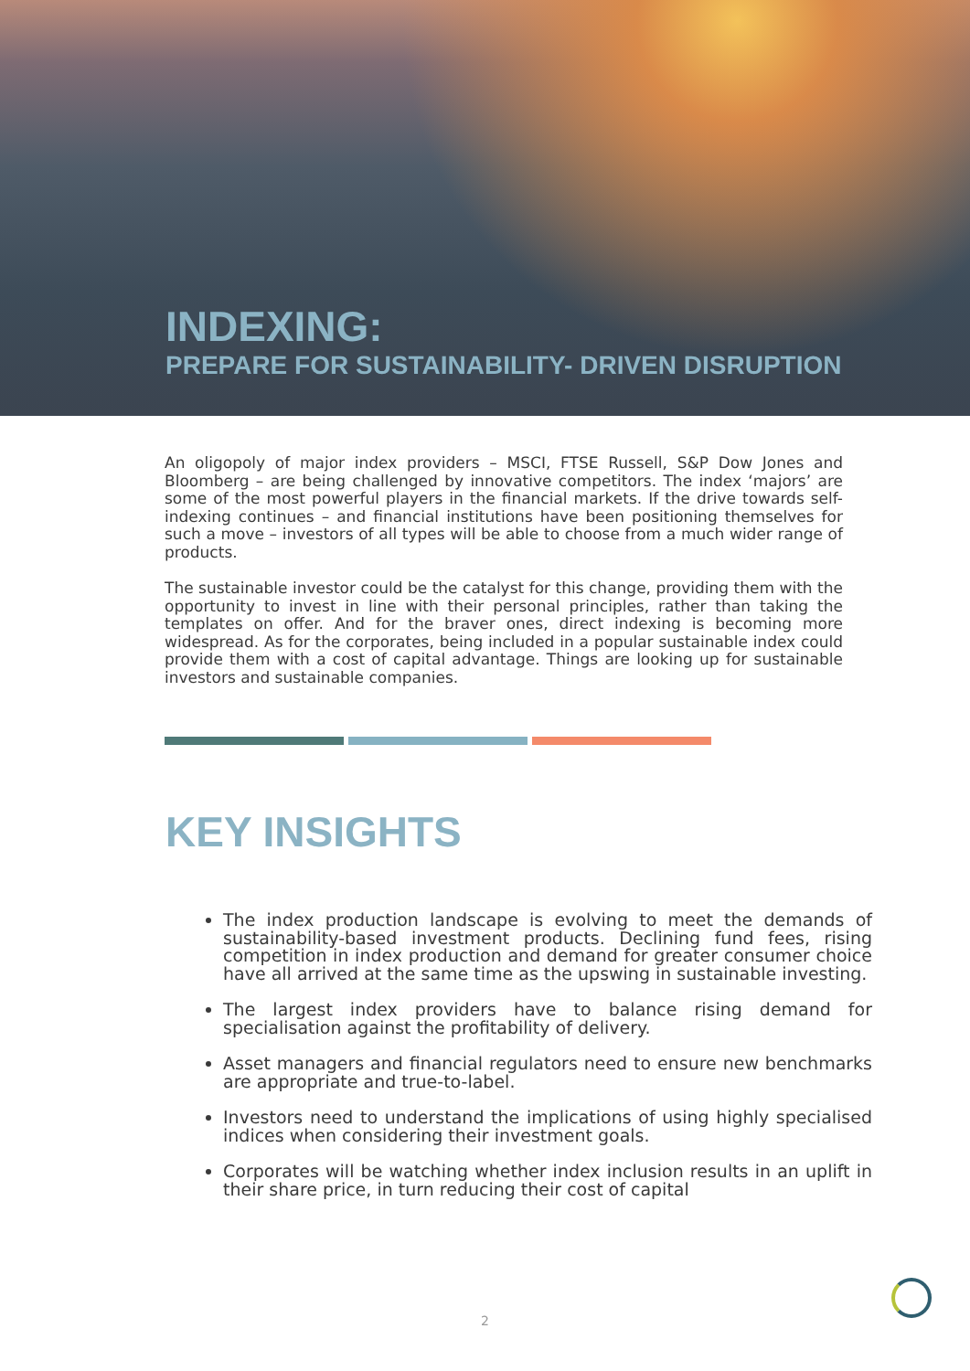INDEXING:
PREPARE FOR SUSTAINABILITY- DRIVEN DISRUPTION
An oligopoly of major index providers – MSCI, FTSE Russell, S&P Dow Jones and Bloomberg – are being challenged by innovative competitors. The index ‘majors’ are some of the most powerful players in the financial markets. If the drive towards self-indexing continues – and financial institutions have been positioning themselves for such a move – investors of all types will be able to choose from a much wider range of products.
The sustainable investor could be the catalyst for this change, providing them with the opportunity to invest in line with their personal principles, rather than taking the templates on offer. And for the braver ones, direct indexing is becoming more widespread. As for the corporates, being included in a popular sustainable index could provide them with a cost of capital advantage. Things are looking up for sustainable investors and sustainable companies.
KEY INSIGHTS
The index production landscape is evolving to meet the demands of sustainability-based investment products. Declining fund fees, rising competition in index production and demand for greater consumer choice have all arrived at the same time as the upswing in sustainable investing.
The largest index providers have to balance rising demand for specialisation against the profitability of delivery.
Asset managers and financial regulators need to ensure new benchmarks are appropriate and true-to-label.
Investors need to understand the implications of using highly specialised indices when considering their investment goals.
Corporates will be watching whether index inclusion results in an uplift in their share price, in turn reducing their cost of capital
2